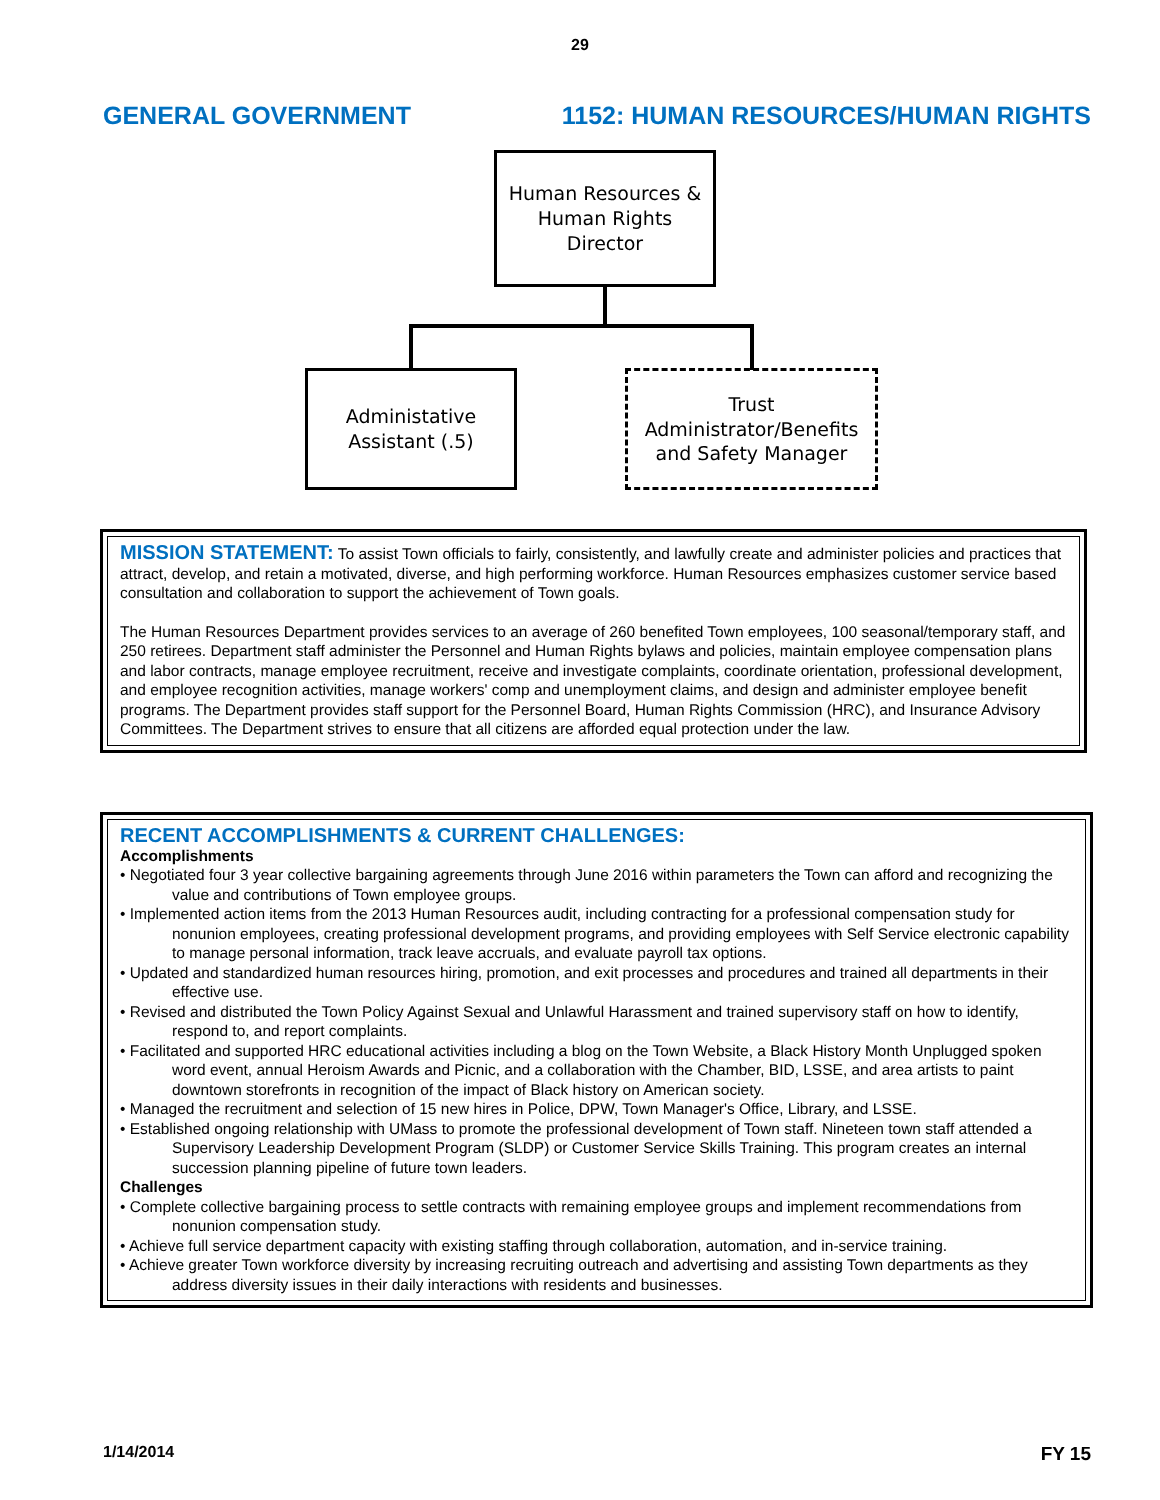29
GENERAL GOVERNMENT 1152: HUMAN RESOURCES/HUMAN RIGHTS
Human Resources & Human Rights Director
Administative
Assistant (.5)
Trust Administrator/Benefits and Safety Manager
MISSION STATEMENT: To assist Town officials to fairly, consistently, and lawfully create and administer policies and practices that attract, develop, and retain a motivated, diverse, and high performing workforce. Human Resources emphasizes customer service based consultation and collaboration to support the achievement of Town goals.
The Human Resources Department provides services to an average of 260 benefited Town employees, 100 seasonal/temporary staff, and 250 retirees. Department staff administer the Personnel and Human Rights bylaws and policies, maintain employee compensation plans and labor contracts, manage employee recruitment, receive and investigate complaints, coordinate orientation, professional development, and employee recognition activities, manage workers' comp and unemployment claims, and design and administer employee benefit programs. The Department provides staff support for the Personnel Board, Human Rights Commission (HRC), and Insurance Advisory Committees. The Department strives to ensure that all citizens are afforded equal protection under the law.
RECENT ACCOMPLISHMENTS & CURRENT CHALLENGES:
Accomplishments
• Negotiated four 3 year collective bargaining agreements through June 2016 within parameters the Town can afford and recognizing the value and contributions of Town employee groups.
• Implemented action items from the 2013 Human Resources audit, including contracting for a professional compensation study for nonunion employees, creating professional development programs, and providing employees with Self Service electronic capability to manage personal information, track leave accruals, and evaluate payroll tax options.
• Updated and standardized human resources hiring, promotion, and exit processes and procedures and trained all departments in their effective use.
• Revised and distributed the Town Policy Against Sexual and Unlawful Harassment and trained supervisory staff on how to identify, respond to, and report complaints.
• Facilitated and supported HRC educational activities including a blog on the Town Website, a Black History Month Unplugged spoken word event, annual Heroism Awards and Picnic, and a collaboration with the Chamber, BID, LSSE, and area artists to paint downtown storefronts in recognition of the impact of Black history on American society.
• Managed the recruitment and selection of 15 new hires in Police, DPW, Town Manager's Office, Library, and LSSE.
• Established ongoing relationship with UMass to promote the professional development of Town staff. Nineteen town staff attended a Supervisory Leadership Development Program (SLDP) or Customer Service Skills Training. This program creates an internal succession planning pipeline of future town leaders.
Challenges
• Complete collective bargaining process to settle contracts with remaining employee groups and implement recommendations from nonunion compensation study.
• Achieve full service department capacity with existing staffing through collaboration, automation, and in-service training.
• Achieve greater Town workforce diversity by increasing recruiting outreach and advertising and assisting Town departments as they address diversity issues in their daily interactions with residents and businesses.
1/14/2014 FY 15